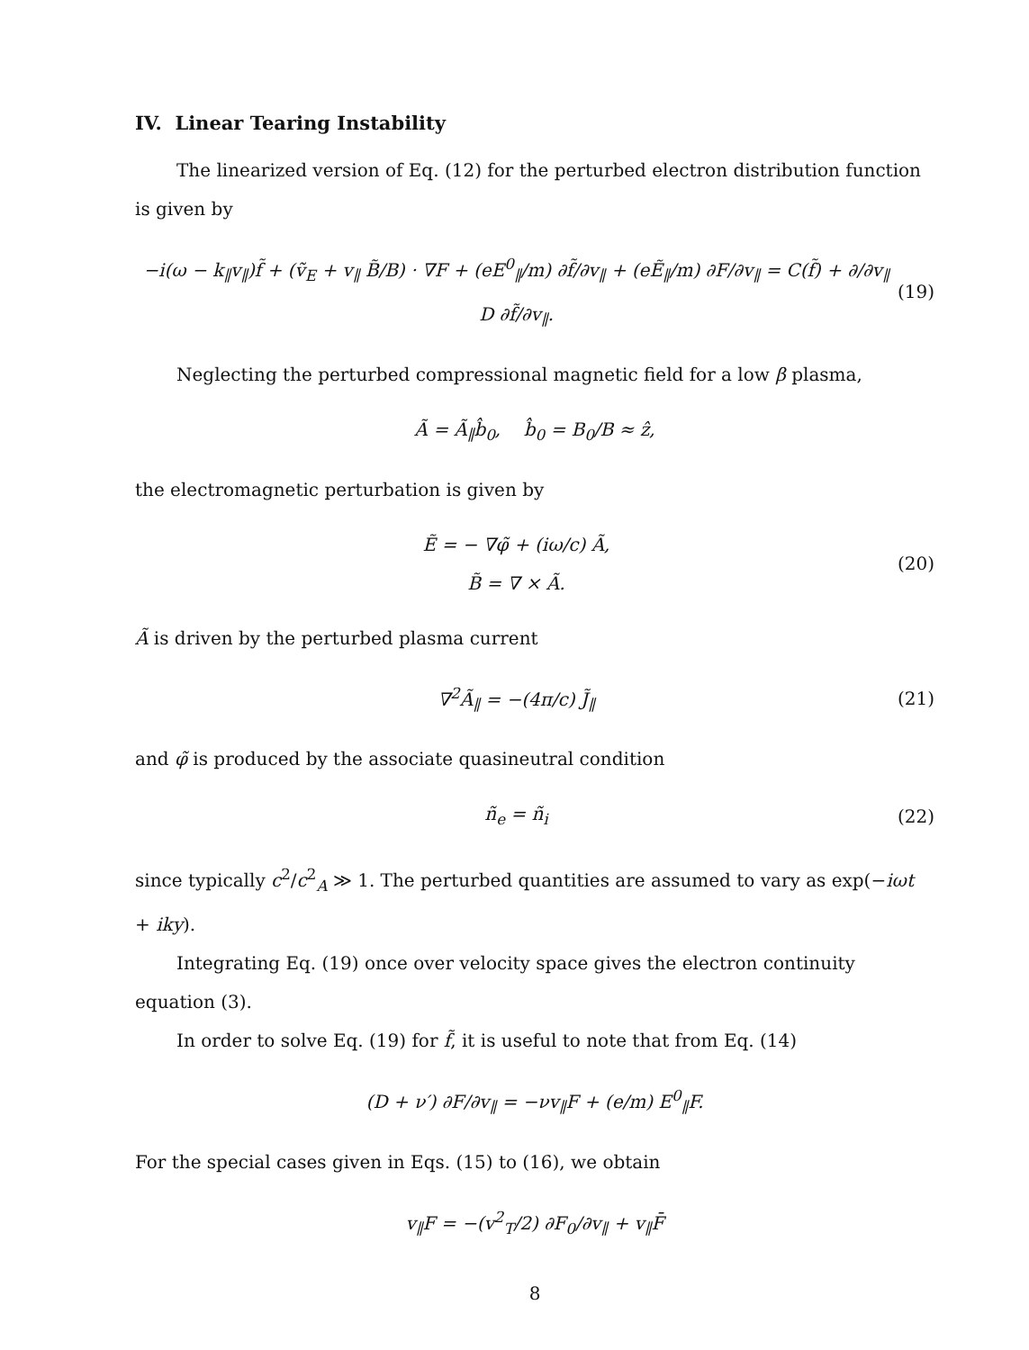IV. Linear Tearing Instability
The linearized version of Eq. (12) for the perturbed electron distribution function is given by
−i(ω − k<sub>∥</sub>v<sub>∥</sub>)f̃ + (ṽ<sub>E</sub> + v<sub>∥</sub> B̃/B) · ∇F + (eE<sup>0</sup><sub>∥</sub>/m) ∂f̃/∂v<sub>∥</sub> + (eẼ<sub>∥</sub>/m) ∂F/∂v<sub>∥</sub> = C(f̃) + ∂/∂v<sub>∥</sub> D ∂f̃/∂v<sub>∥</sub>. (19)
Neglecting the perturbed compressional magnetic field for a low β plasma,
Ã = Ã<sub>∥</sub>b̂<sub>0</sub>, b̂<sub>0</sub> = B<sub>0</sub>/B ≈ ẑ,
the electromagnetic perturbation is given by
Ẽ = − ∇φ̃ + (iω/c) Ã,
B̃ = ∇ × Ã. (20)
Ã is driven by the perturbed plasma current
∇<sup>2</sup>Ã<sub>∥</sub> = −(4π/c) J̃<sub>∥</sub> (21)
and φ̃ is produced by the associate quasineutral condition
ñ<sub>e</sub> = ñ<sub>i</sub> (22)
since typically c<sup>2</sup>/c<sup>2</sup><sub>A</sub> ≫ 1. The perturbed quantities are assumed to vary as exp(−iωt + iky).
Integrating Eq. (19) once over velocity space gives the electron continuity equation (3).
In order to solve Eq. (19) for f̃, it is useful to note that from Eq. (14)
(D + ν′) ∂F/∂v<sub>∥</sub> = −νv<sub>∥</sub>F + (e/m) E<sup>0</sup><sub>∥</sub>F.
For the special cases given in Eqs. (15) to (16), we obtain
v<sub>∥</sub>F = −(v<sup>2</sup><sub>T</sub>/2) ∂F<sub>0</sub>/∂v<sub>∥</sub> + v<sub>∥</sub>F̄
8